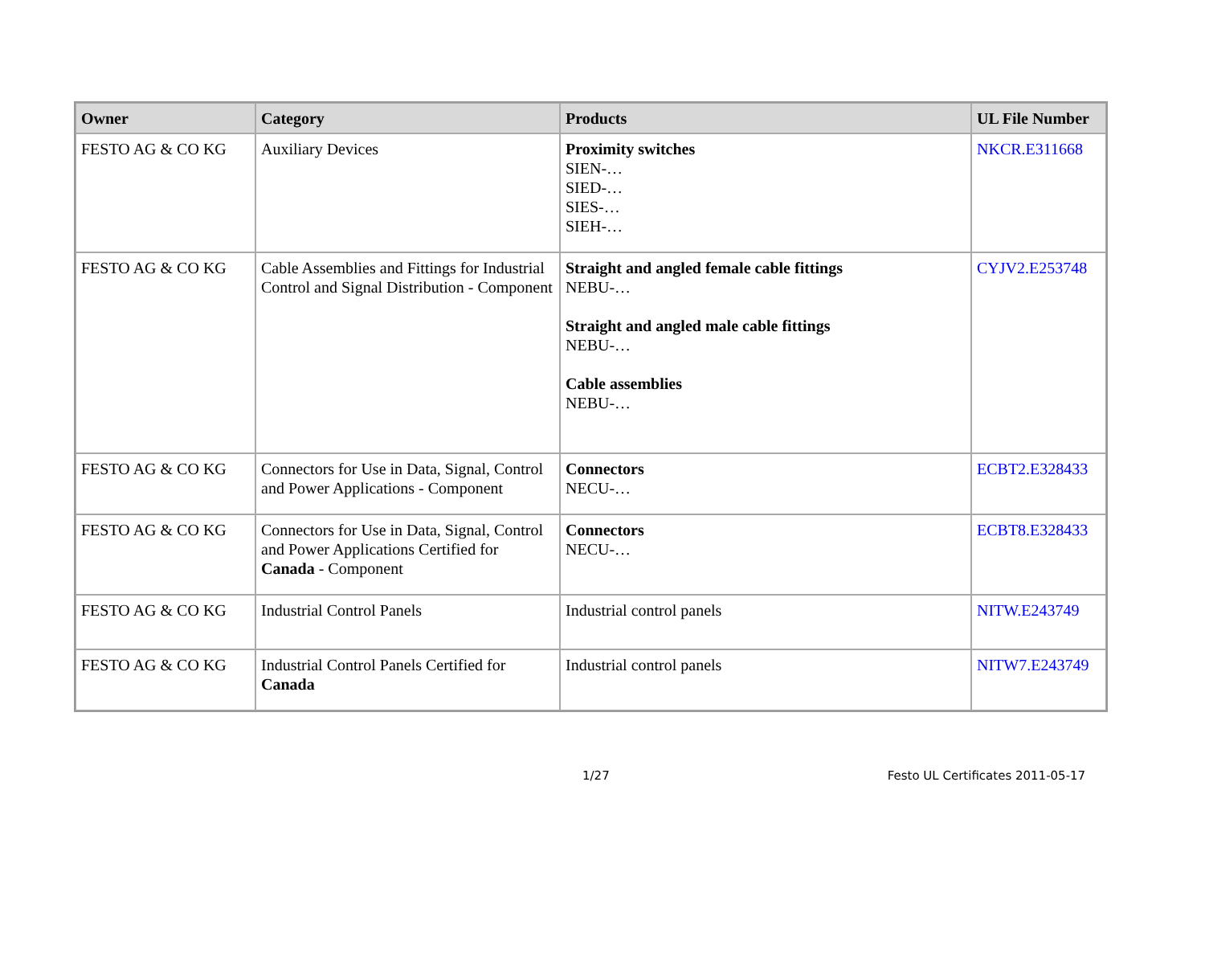| Owner | Category | Products | UL File Number |
| --- | --- | --- | --- |
| FESTO AG & CO KG | Auxiliary Devices | Proximity switches SIEN-… SIED-… SIES-… SIEH-… | NKCR.E311668 |
| FESTO AG & CO KG | Cable Assemblies and Fittings for Industrial Control and Signal Distribution - Component | Straight and angled female cable fittings NEBU-… Straight and angled male cable fittings NEBU-… Cable assemblies NEBU-… | CYJV2.E253748 |
| FESTO AG & CO KG | Connectors for Use in Data, Signal, Control and Power Applications - Component | Connectors NECU-… | ECBT2.E328433 |
| FESTO AG & CO KG | Connectors for Use in Data, Signal, Control and Power Applications Certified for Canada - Component | Connectors NECU-… | ECBT8.E328433 |
| FESTO AG & CO KG | Industrial Control Panels | Industrial control panels | NITW.E243749 |
| FESTO AG & CO KG | Industrial Control Panels Certified for Canada | Industrial control panels | NITW7.E243749 |
1/27 Festo UL Certificates 2011-05-17